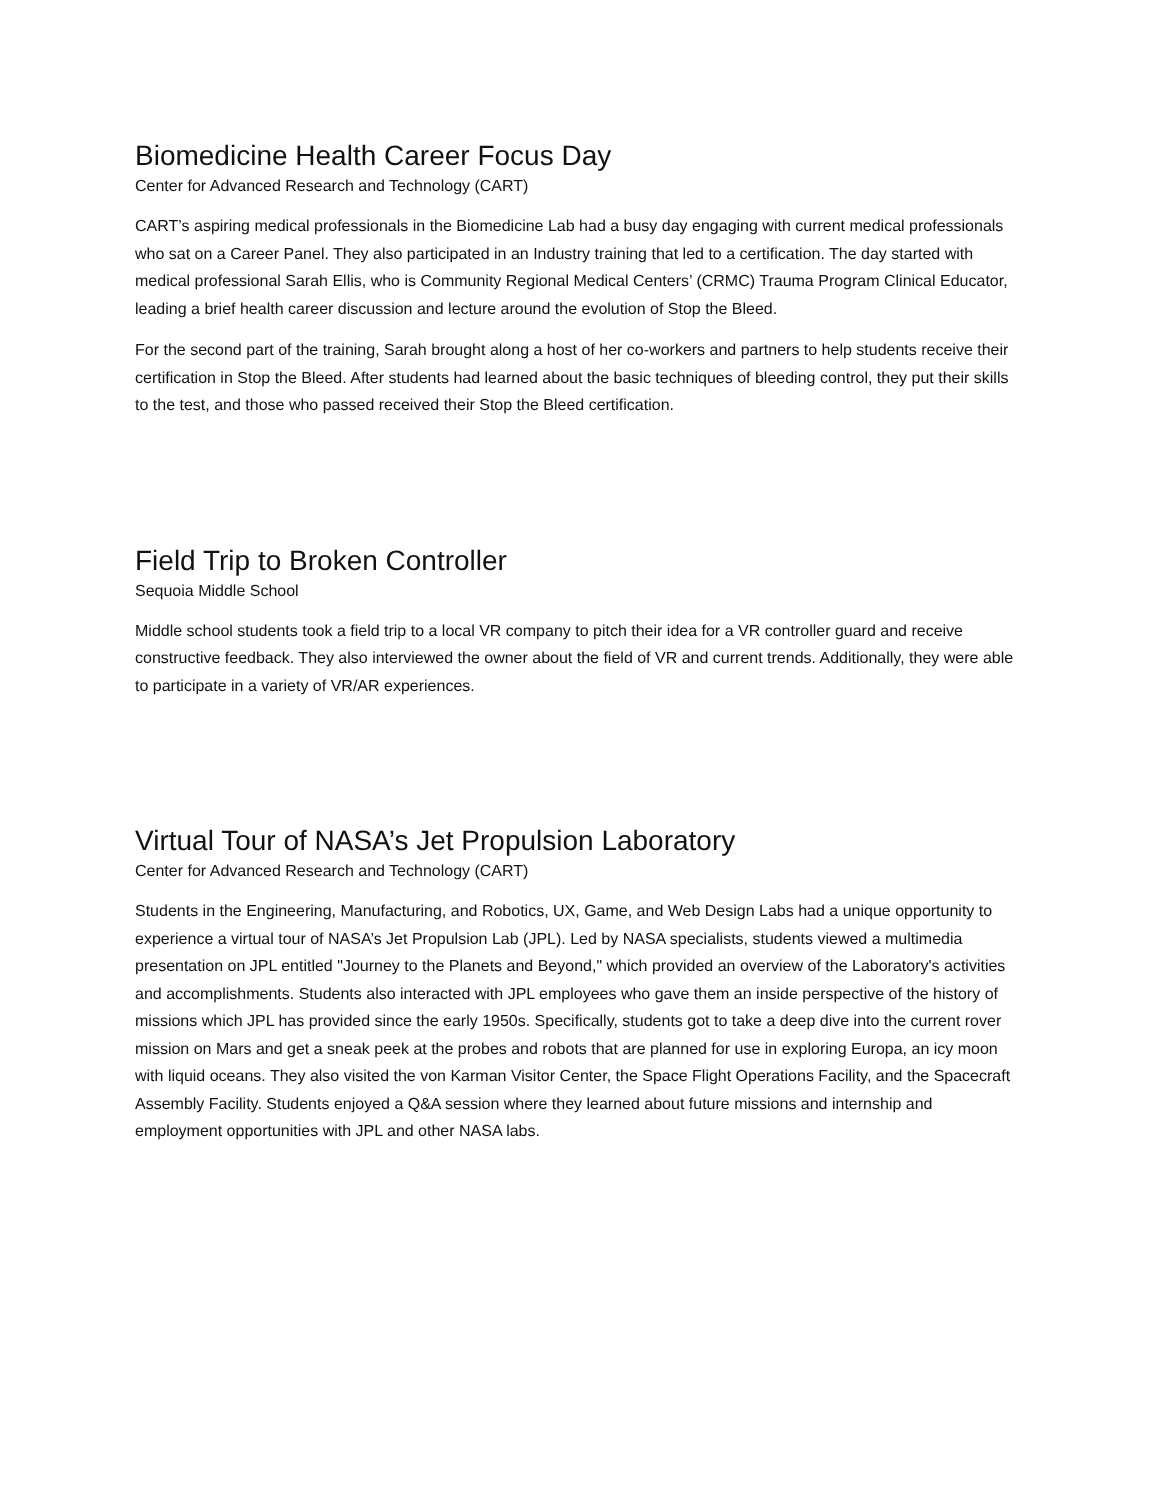Biomedicine Health Career Focus Day
Center for Advanced Research and Technology (CART)
CART’s aspiring medical professionals in the Biomedicine Lab had a busy day engaging with current medical professionals who sat on a Career Panel. They also participated in an Industry training that led to a certification. The day started with medical professional Sarah Ellis, who is Community Regional Medical Centers’ (CRMC) Trauma Program Clinical Educator, leading a brief health career discussion and lecture around the evolution of Stop the Bleed.
For the second part of the training, Sarah brought along a host of her co-workers and partners to help students receive their certification in Stop the Bleed. After students had learned about the basic techniques of bleeding control, they put their skills to the test, and those who passed received their Stop the Bleed certification.
Field Trip to Broken Controller
Sequoia Middle School
Middle school students took a field trip to a local VR company to pitch their idea for a VR controller guard and receive constructive feedback. They also interviewed the owner about the field of VR and current trends. Additionally, they were able to participate in a variety of VR/AR experiences.
Virtual Tour of NASA’s Jet Propulsion Laboratory
Center for Advanced Research and Technology (CART)
Students in the Engineering, Manufacturing, and Robotics, UX, Game, and Web Design Labs had a unique opportunity to experience a virtual tour of NASA’s Jet Propulsion Lab (JPL). Led by NASA specialists, students viewed a multimedia presentation on JPL entitled "Journey to the Planets and Beyond," which provided an overview of the Laboratory's activities and accomplishments. Students also interacted with JPL employees who gave them an inside perspective of the history of missions which JPL has provided since the early 1950s. Specifically, students got to take a deep dive into the current rover mission on Mars and get a sneak peek at the probes and robots that are planned for use in exploring Europa, an icy moon with liquid oceans. They also visited the von Karman Visitor Center, the Space Flight Operations Facility, and the Spacecraft Assembly Facility. Students enjoyed a Q&A session where they learned about future missions and internship and employment opportunities with JPL and other NASA labs.